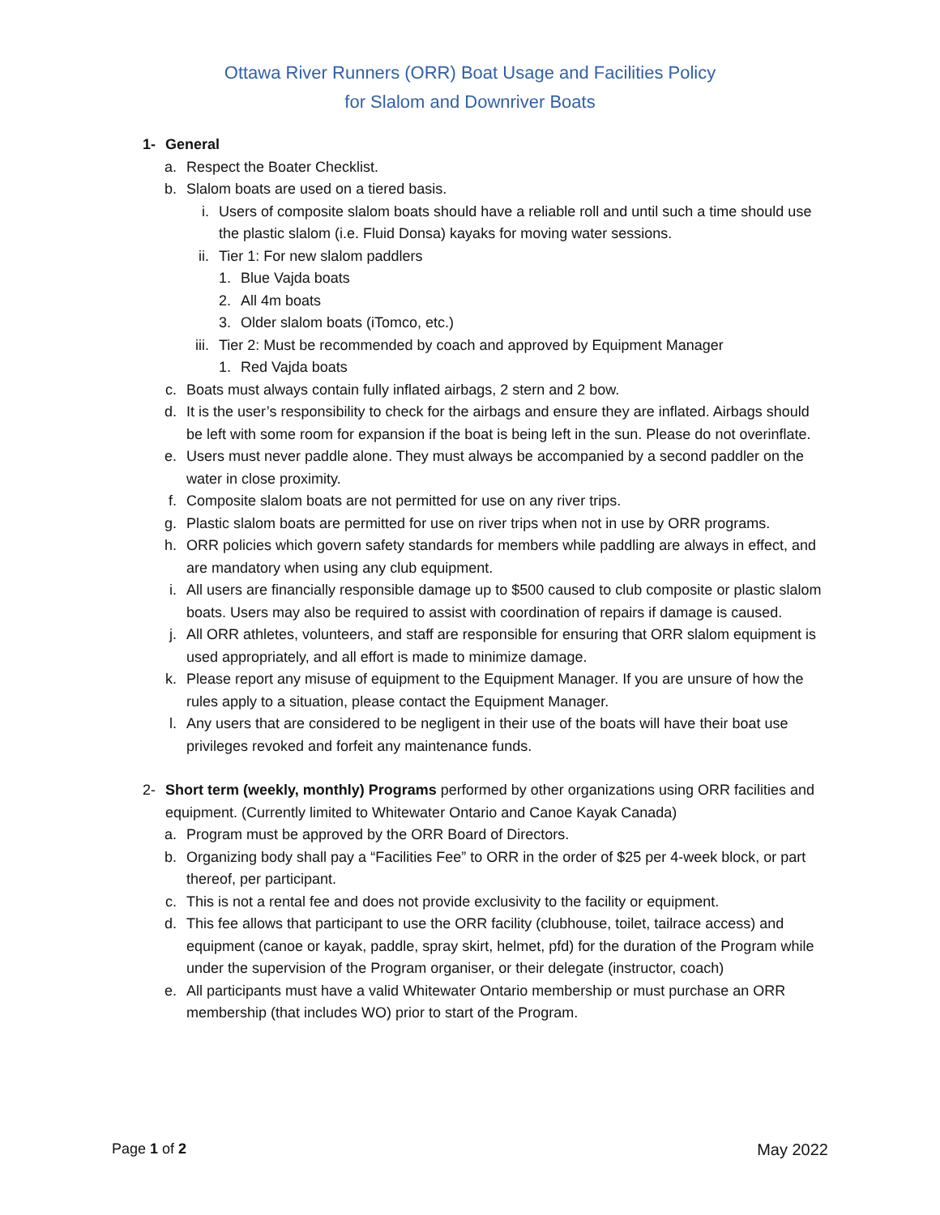Ottawa River Runners (ORR) Boat Usage and Facilities Policy
for Slalom and Downriver Boats
1- General
a. Respect the Boater Checklist.
b. Slalom boats are used on a tiered basis.
i. Users of composite slalom boats should have a reliable roll and until such a time should use the plastic slalom (i.e. Fluid Donsa) kayaks for moving water sessions.
ii. Tier 1: For new slalom paddlers
1. Blue Vajda boats
2. All 4m boats
3. Older slalom boats (iTomco, etc.)
iii. Tier 2: Must be recommended by coach and approved by Equipment Manager
1. Red Vajda boats
c. Boats must always contain fully inflated airbags, 2 stern and 2 bow.
d. It is the user’s responsibility to check for the airbags and ensure they are inflated. Airbags should be left with some room for expansion if the boat is being left in the sun. Please do not overinflate.
e. Users must never paddle alone. They must always be accompanied by a second paddler on the water in close proximity.
f. Composite slalom boats are not permitted for use on any river trips.
g. Plastic slalom boats are permitted for use on river trips when not in use by ORR programs.
h. ORR policies which govern safety standards for members while paddling are always in effect, and are mandatory when using any club equipment.
i. All users are financially responsible damage up to $500 caused to club composite or plastic slalom boats. Users may also be required to assist with coordination of repairs if damage is caused.
j. All ORR athletes, volunteers, and staff are responsible for ensuring that ORR slalom equipment is used appropriately, and all effort is made to minimize damage.
k. Please report any misuse of equipment to the Equipment Manager. If you are unsure of how the rules apply to a situation, please contact the Equipment Manager.
l. Any users that are considered to be negligent in their use of the boats will have their boat use privileges revoked and forfeit any maintenance funds.
2- Short term (weekly, monthly) Programs performed by other organizations using ORR facilities and equipment. (Currently limited to Whitewater Ontario and Canoe Kayak Canada)
a. Program must be approved by the ORR Board of Directors.
b. Organizing body shall pay a “Facilities Fee” to ORR in the order of $25 per 4-week block, or part thereof, per participant.
c. This is not a rental fee and does not provide exclusivity to the facility or equipment.
d. This fee allows that participant to use the ORR facility (clubhouse, toilet, tailrace access) and equipment (canoe or kayak, paddle, spray skirt, helmet, pfd) for the duration of the Program while under the supervision of the Program organiser, or their delegate (instructor, coach)
e. All participants must have a valid Whitewater Ontario membership or must purchase an ORR membership (that includes WO) prior to start of the Program.
Page 1 of 2 May 2022